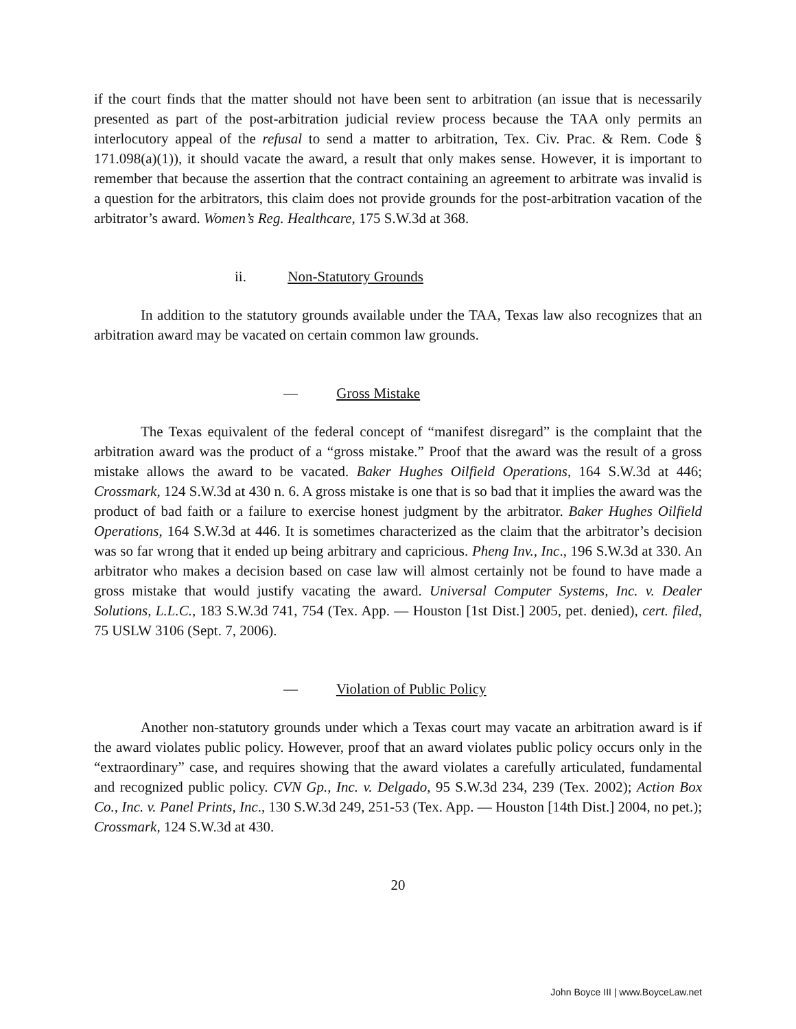if the court finds that the matter should not have been sent to arbitration (an issue that is necessarily presented as part of the post-arbitration judicial review process because the TAA only permits an interlocutory appeal of the refusal to send a matter to arbitration, Tex. Civ. Prac. & Rem. Code § 171.098(a)(1)), it should vacate the award, a result that only makes sense. However, it is important to remember that because the assertion that the contract containing an agreement to arbitrate was invalid is a question for the arbitrators, this claim does not provide grounds for the post-arbitration vacation of the arbitrator’s award. Women’s Reg. Healthcare, 175 S.W.3d at 368.
ii. Non-Statutory Grounds
In addition to the statutory grounds available under the TAA, Texas law also recognizes that an arbitration award may be vacated on certain common law grounds.
— Gross Mistake
The Texas equivalent of the federal concept of “manifest disregard” is the complaint that the arbitration award was the product of a “gross mistake.” Proof that the award was the result of a gross mistake allows the award to be vacated. Baker Hughes Oilfield Operations, 164 S.W.3d at 446; Crossmark, 124 S.W.3d at 430 n. 6. A gross mistake is one that is so bad that it implies the award was the product of bad faith or a failure to exercise honest judgment by the arbitrator. Baker Hughes Oilfield Operations, 164 S.W.3d at 446. It is sometimes characterized as the claim that the arbitrator’s decision was so far wrong that it ended up being arbitrary and capricious. Pheng Inv., Inc., 196 S.W.3d at 330. An arbitrator who makes a decision based on case law will almost certainly not be found to have made a gross mistake that would justify vacating the award. Universal Computer Systems, Inc. v. Dealer Solutions, L.L.C., 183 S.W.3d 741, 754 (Tex. App. — Houston [1st Dist.] 2005, pet. denied), cert. filed, 75 USLW 3106 (Sept. 7, 2006).
— Violation of Public Policy
Another non-statutory grounds under which a Texas court may vacate an arbitration award is if the award violates public policy. However, proof that an award violates public policy occurs only in the “extraordinary” case, and requires showing that the award violates a carefully articulated, fundamental and recognized public policy. CVN Gp., Inc. v. Delgado, 95 S.W.3d 234, 239 (Tex. 2002); Action Box Co., Inc. v. Panel Prints, Inc., 130 S.W.3d 249, 251-53 (Tex. App. — Houston [14th Dist.] 2004, no pet.); Crossmark, 124 S.W.3d at 430.
20
John Boyce III | www.BoyceLaw.net